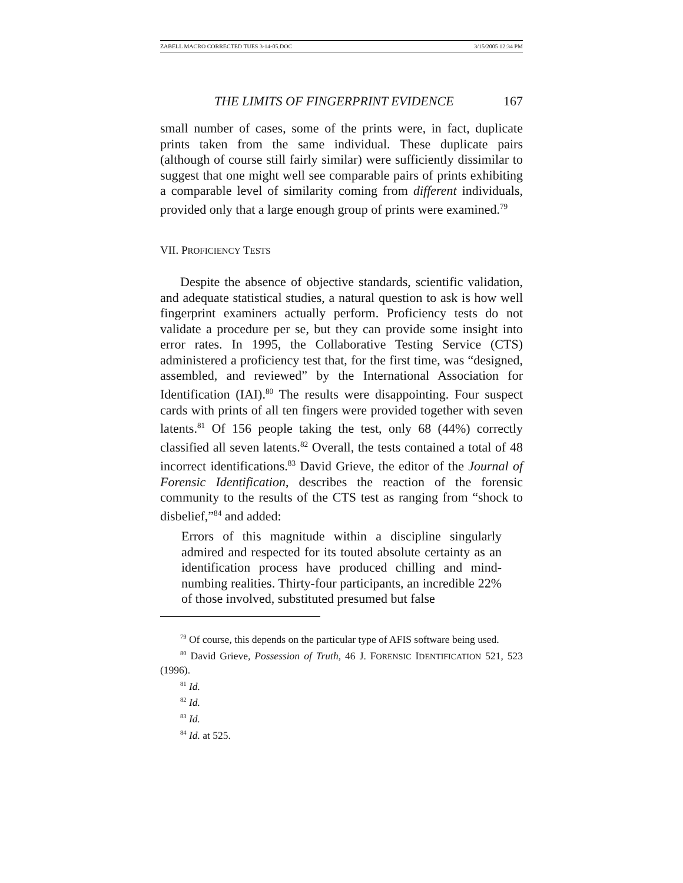ZABELL MACRO CORRECTED TUES 3-14-05.DOC 3/15/2005 12:34 PM
THE LIMITS OF FINGERPRINT EVIDENCE 167
small number of cases, some of the prints were, in fact, duplicate prints taken from the same individual. These duplicate pairs (although of course still fairly similar) were sufficiently dissimilar to suggest that one might well see comparable pairs of prints exhibiting a comparable level of similarity coming from different individuals, provided only that a large enough group of prints were examined.<sup>79</sup>
VII. PROFICIENCY TESTS
Despite the absence of objective standards, scientific validation, and adequate statistical studies, a natural question to ask is how well fingerprint examiners actually perform. Proficiency tests do not validate a procedure per se, but they can provide some insight into error rates. In 1995, the Collaborative Testing Service (CTS) administered a proficiency test that, for the first time, was “designed, assembled, and reviewed” by the International Association for Identification (IAI).<sup>80</sup> The results were disappointing. Four suspect cards with prints of all ten fingers were provided together with seven latents.<sup>81</sup> Of 156 people taking the test, only 68 (44%) correctly classified all seven latents.<sup>82</sup> Overall, the tests contained a total of 48 incorrect identifications.<sup>83</sup> David Grieve, the editor of the Journal of Forensic Identification, describes the reaction of the forensic community to the results of the CTS test as ranging from “shock to disbelief,”<sup>84</sup> and added:
Errors of this magnitude within a discipline singularly admired and respected for its touted absolute certainty as an identification process have produced chilling and mind-numbing realities. Thirty-four participants, an incredible 22% of those involved, substituted presumed but false
<sup>79</sup> Of course, this depends on the particular type of AFIS software being used.
<sup>80</sup> David Grieve, Possession of Truth, 46 J. FORENSIC IDENTIFICATION 521, 523 (1996).
<sup>81</sup> Id.
<sup>82</sup> Id.
<sup>83</sup> Id.
<sup>84</sup> Id. at 525.